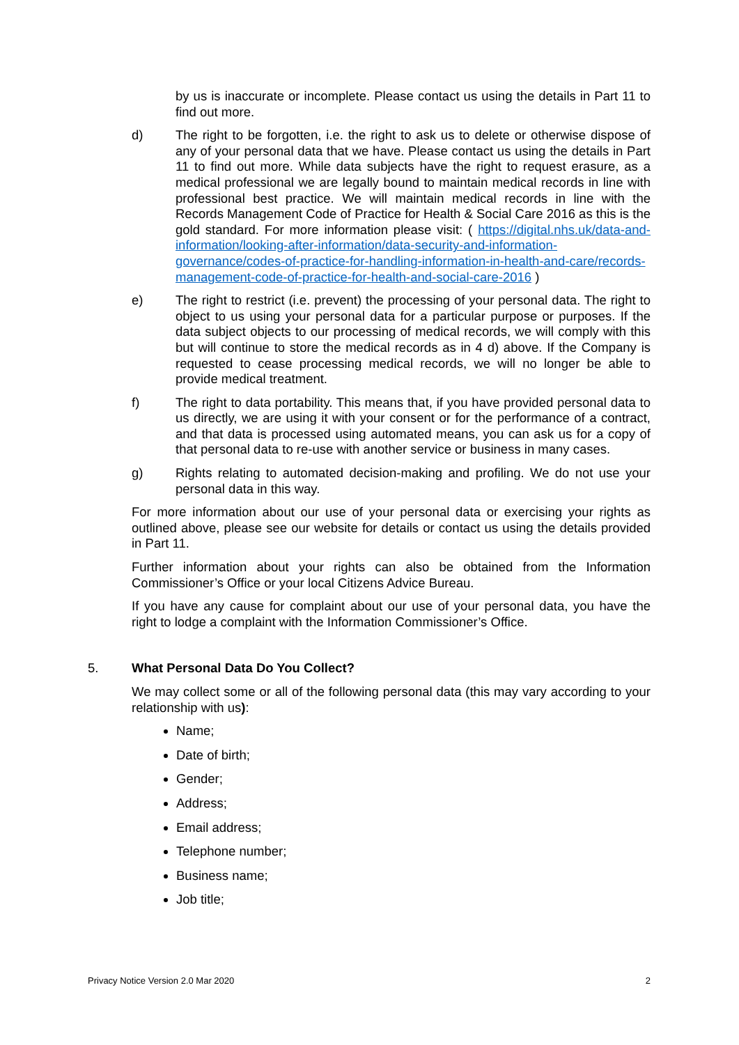by us is inaccurate or incomplete. Please contact us using the details in Part 11 to find out more.
d) The right to be forgotten, i.e. the right to ask us to delete or otherwise dispose of any of your personal data that we have. Please contact us using the details in Part 11 to find out more. While data subjects have the right to request erasure, as a medical professional we are legally bound to maintain medical records in line with professional best practice. We will maintain medical records in line with the Records Management Code of Practice for Health & Social Care 2016 as this is the gold standard. For more information please visit: ( https://digital.nhs.uk/data-and-information/looking-after-information/data-security-and-information-governance/codes-of-practice-for-handling-information-in-health-and-care/records-management-code-of-practice-for-health-and-social-care-2016 )
e) The right to restrict (i.e. prevent) the processing of your personal data. The right to object to us using your personal data for a particular purpose or purposes. If the data subject objects to our processing of medical records, we will comply with this but will continue to store the medical records as in 4 d) above. If the Company is requested to cease processing medical records, we will no longer be able to provide medical treatment.
f) The right to data portability. This means that, if you have provided personal data to us directly, we are using it with your consent or for the performance of a contract, and that data is processed using automated means, you can ask us for a copy of that personal data to re-use with another service or business in many cases.
g) Rights relating to automated decision-making and profiling. We do not use your personal data in this way.
For more information about our use of your personal data or exercising your rights as outlined above, please see our website for details or contact us using the details provided in Part 11.
Further information about your rights can also be obtained from the Information Commissioner’s Office or your local Citizens Advice Bureau.
If you have any cause for complaint about our use of your personal data, you have the right to lodge a complaint with the Information Commissioner’s Office.
5. What Personal Data Do You Collect?
We may collect some or all of the following personal data (this may vary according to your relationship with us):
Name;
Date of birth;
Gender;
Address;
Email address;
Telephone number;
Business name;
Job title;
Privacy Notice Version 2.0 Mar 2020 2